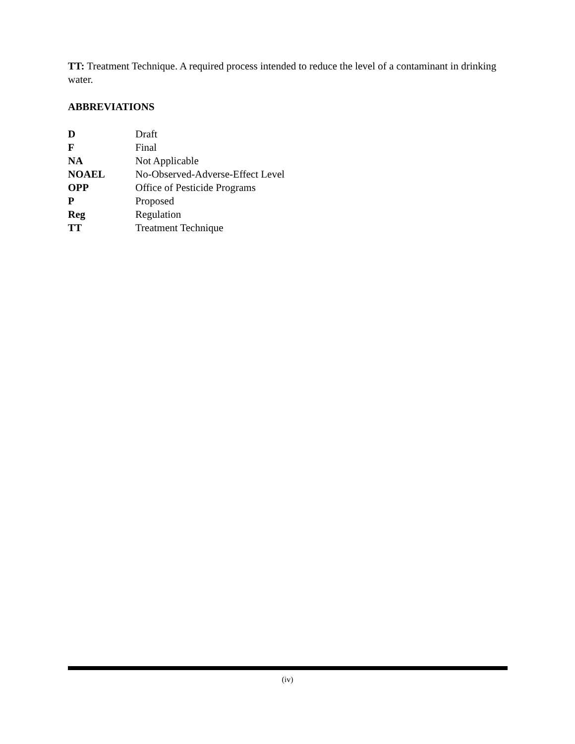TT: Treatment Technique. A required process intended to reduce the level of a contaminant in drinking water.
ABBREVIATIONS
| D | Draft |
| F | Final |
| NA | Not Applicable |
| NOAEL | No-Observed-Adverse-Effect Level |
| OPP | Office of Pesticide Programs |
| P | Proposed |
| Reg | Regulation |
| TT | Treatment Technique |
(iv)